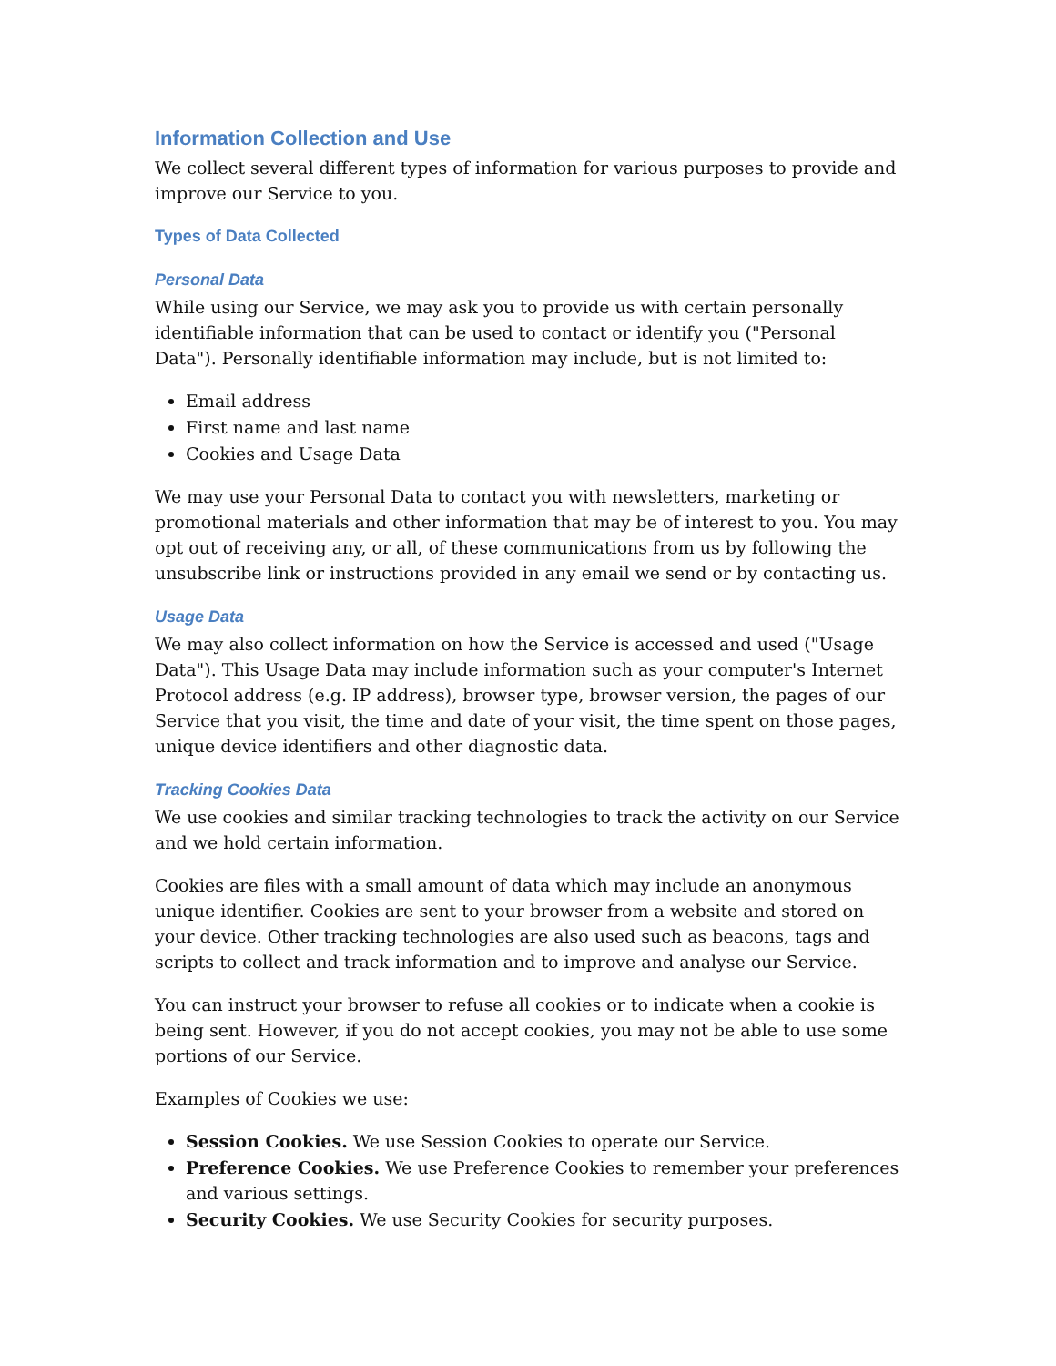Information Collection and Use
We collect several different types of information for various purposes to provide and improve our Service to you.
Types of Data Collected
Personal Data
While using our Service, we may ask you to provide us with certain personally identifiable information that can be used to contact or identify you ("Personal Data"). Personally identifiable information may include, but is not limited to:
Email address
First name and last name
Cookies and Usage Data
We may use your Personal Data to contact you with newsletters, marketing or promotional materials and other information that may be of interest to you. You may opt out of receiving any, or all, of these communications from us by following the unsubscribe link or instructions provided in any email we send or by contacting us.
Usage Data
We may also collect information on how the Service is accessed and used ("Usage Data"). This Usage Data may include information such as your computer's Internet Protocol address (e.g. IP address), browser type, browser version, the pages of our Service that you visit, the time and date of your visit, the time spent on those pages, unique device identifiers and other diagnostic data.
Tracking Cookies Data
We use cookies and similar tracking technologies to track the activity on our Service and we hold certain information.
Cookies are files with a small amount of data which may include an anonymous unique identifier. Cookies are sent to your browser from a website and stored on your device. Other tracking technologies are also used such as beacons, tags and scripts to collect and track information and to improve and analyse our Service.
You can instruct your browser to refuse all cookies or to indicate when a cookie is being sent. However, if you do not accept cookies, you may not be able to use some portions of our Service.
Examples of Cookies we use:
Session Cookies. We use Session Cookies to operate our Service.
Preference Cookies. We use Preference Cookies to remember your preferences and various settings.
Security Cookies. We use Security Cookies for security purposes.